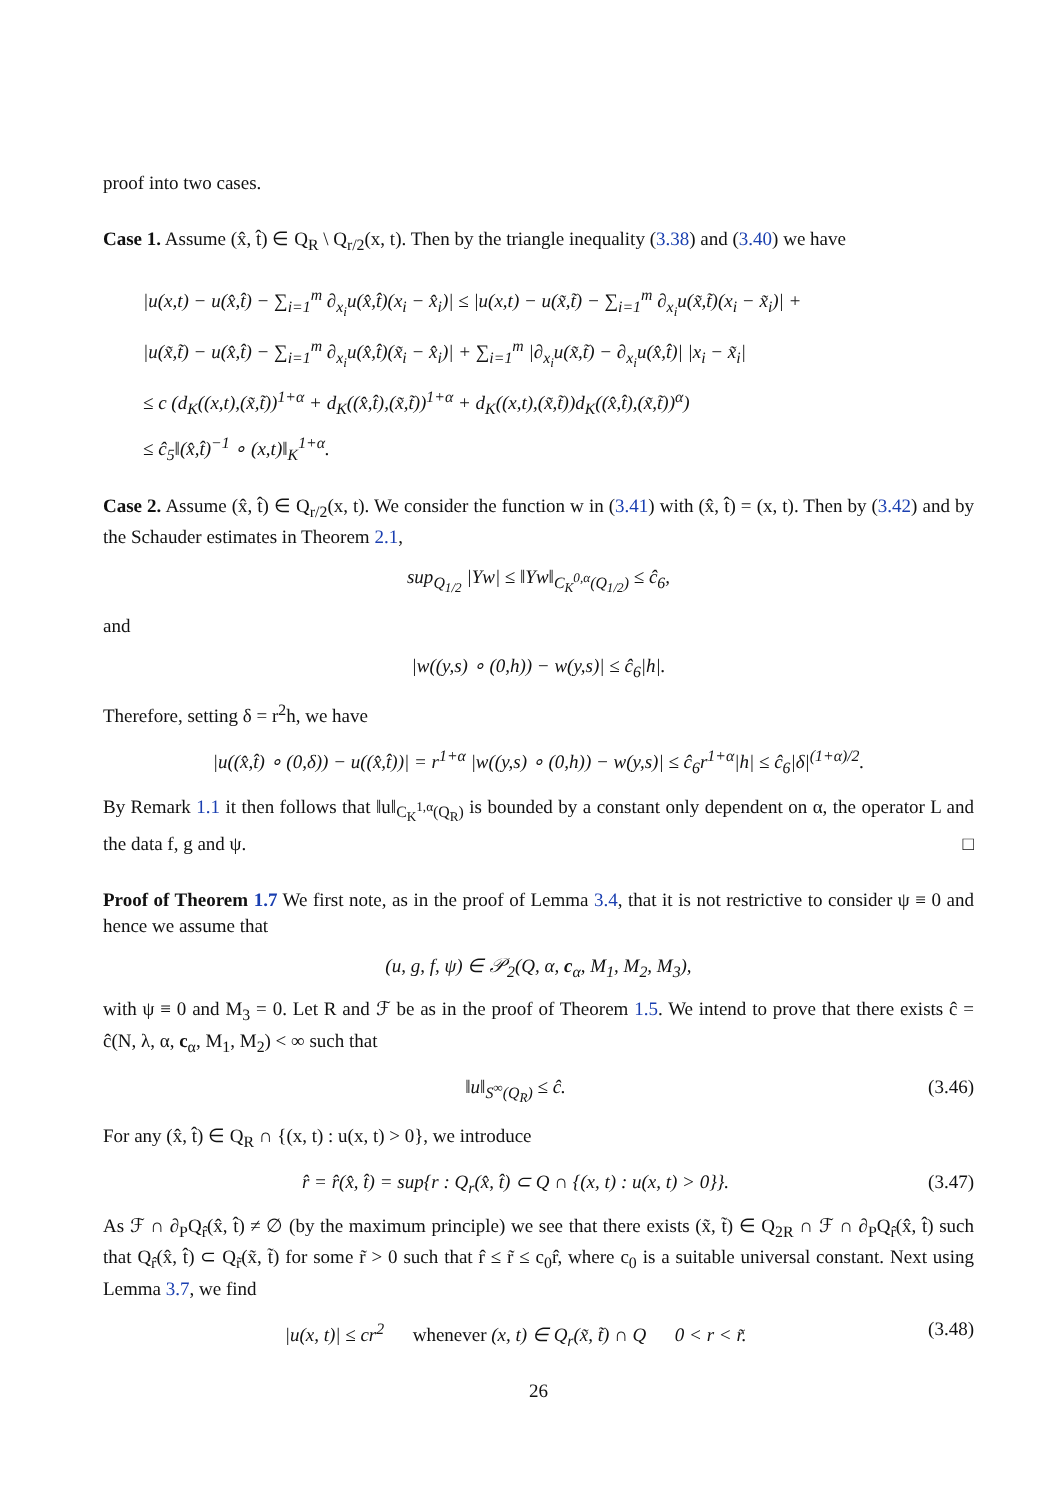proof into two cases.
Case 1. Assume (x̂, t̂) ∈ Q<sub>R</sub> \ Q<sub>r/2</sub>(x, t). Then by the triangle inequality (3.38) and (3.40) we have
|u(x,t) − u(x̂,t̂) − ∑<sub>i=1</sub><sup>m</sup> ∂<sub>x<sub>i</sub></sub>u(x̂,t̂)(x<sub>i</sub> − x̂<sub>i</sub>)| ≤ |u(x,t) − u(x̃,t̃) − ∑<sub>i=1</sub><sup>m</sup> ∂<sub>x<sub>i</sub></sub>u(x̃,t̃)(x<sub>i</sub> − x̃<sub>i</sub>)| +
|u(x̃,t̃) − u(x̂,t̂) − ∑<sub>i=1</sub><sup>m</sup> ∂<sub>x<sub>i</sub></sub>u(x̂,t̂)(x̃<sub>i</sub> − x̂<sub>i</sub>)| + ∑<sub>i=1</sub><sup>m</sup> |∂<sub>x<sub>i</sub></sub>u(x̃,t̃) − ∂<sub>x<sub>i</sub></sub>u(x̂,t̂)| |x<sub>i</sub> − x̃<sub>i</sub>|
≤ c (d<sub>K</sub>((x,t),(x̃,t̃))<sup>1+α</sup> + d<sub>K</sub>((x̂,t̂),(x̃,t̃))<sup>1+α</sup> + d<sub>K</sub>((x,t),(x̃,t̃))d<sub>K</sub>((x̂,t̂),(x̃,t̃))<sup>α</sup>)
≤ ĉ<sub>5</sub>‖(x̂,t̂)<sup>−1</sup> ∘ (x,t)‖<sub>K</sub><sup>1+α</sup>.
Case 2. Assume (x̂, t̂) ∈ Q<sub>r/2</sub>(x, t). We consider the function w in (3.41) with (x̂, t̂) = (x, t). Then by (3.42) and by the Schauder estimates in Theorem 2.1,
sup<sub>Q<sub>1/2</sub></sub> |Yw| ≤ ‖Yw‖<sub>C<sub>K</sub><sup>0,α</sup>(Q<sub>1/2</sub>)</sub> ≤ ĉ<sub>6</sub>,
and
|w((y,s) ∘ (0,h)) − w(y,s)| ≤ ĉ<sub>6</sub>|h|.
Therefore, setting δ = r<sup>2</sup>h, we have
|u((x̂,t̂) ∘ (0,δ)) − u((x̂,t̂))| = r<sup>1+α</sup> |w((y,s) ∘ (0,h)) − w(y,s)| ≤ ĉ<sub>6</sub>r<sup>1+α</sup>|h| ≤ ĉ<sub>6</sub>|δ|<sup>(1+α)/2</sup>.
By Remark 1.1 it then follows that ‖u‖<sub>C<sub>K</sub><sup>1,α</sup>(Q<sub>R</sub>)</sub> is bounded by a constant only dependent on α, the operator L and the data f, g and ψ. □
Proof of Theorem 1.7 We first note, as in the proof of Lemma 3.4, that it is not restrictive to consider ψ ≡ 0 and hence we assume that
(u, g, f, ψ) ∈ 𝒫<sub>2</sub>(Q, α, c<sub>α</sub>, M<sub>1</sub>, M<sub>2</sub>, M<sub>3</sub>),
with ψ ≡ 0 and M<sub>3</sub> = 0. Let R and ℱ be as in the proof of Theorem 1.5. We intend to prove that there exists ĉ = ĉ(N, λ, α, c<sub>α</sub>, M<sub>1</sub>, M<sub>2</sub>) < ∞ such that
‖u‖<sub>S<sup>∞</sup>(Q<sub>R</sub>)</sub> ≤ ĉ. (3.46)
For any (x̂, t̂) ∈ Q<sub>R</sub> ∩ {(x, t) : u(x, t) > 0}, we introduce
r̂ = r̂(x̂, t̂) = sup{r : Q<sub>r</sub>(x̂, t̂) ⊂ Q ∩ {(x, t) : u(x, t) > 0}}. (3.47)
As ℱ ∩ ∂<sub>P</sub>Q<sub>r̂</sub>(x̂, t̂) ≠ ∅ (by the maximum principle) we see that there exists (x̃, t̃) ∈ Q<sub>2R</sub> ∩ ℱ ∩ ∂<sub>P</sub>Q<sub>r̂</sub>(x̂, t̂) such that Q<sub>r̂</sub>(x̂, t̂) ⊂ Q<sub>r̃</sub>(x̃, t̃) for some r̃ > 0 such that r̂ ≤ r̃ ≤ c<sub>0</sub>r̂, where c<sub>0</sub> is a suitable universal constant. Next using Lemma 3.7, we find
|u(x, t)| ≤ cr<sup>2</sup> whenever (x, t) ∈ Q<sub>r</sub>(x̃, t̃) ∩ Q 0 < r < r̃. (3.48)
26